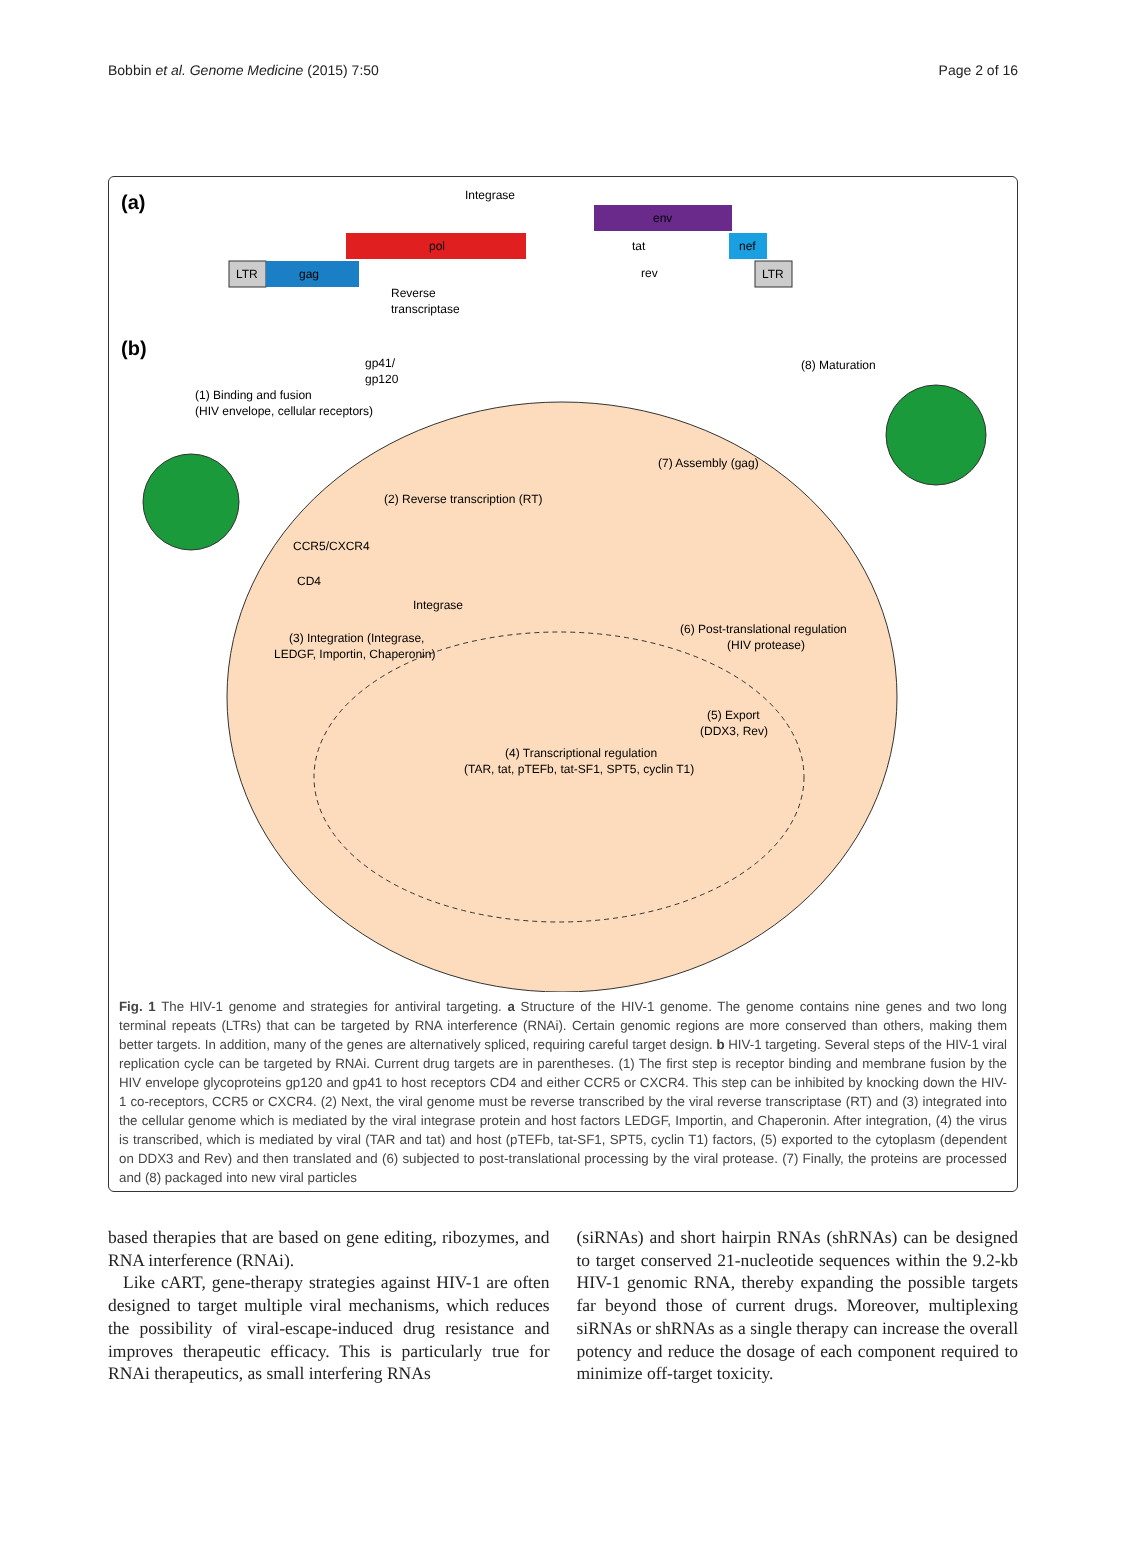Bobbin et al. Genome Medicine (2015) 7:50 Page 2 of 16
(a)
(b)
LTR
gag
pol
env
nef
LTR
Integrase
Reverse
transcriptase
tat
rev
(1) Binding and fusion
(HIV envelope, cellular receptors)
gp41/
gp120
CCR5/CXCR4
CD4
(2) Reverse transcription (RT)
Integrase
(3) Integration (Integrase,
LEDGF, Importin, Chaperonin)
(4) Transcriptional regulation
(TAR, tat, pTEFb, tat-SF1, SPT5, cyclin T1)
(5) Export
(DDX3, Rev)
(6) Post-translational regulation
(HIV protease)
(7) Assembly (gag)
(8) Maturation
Fig. 1 The HIV-1 genome and strategies for antiviral targeting. a Structure of the HIV-1 genome. The genome contains nine genes and two long terminal repeats (LTRs) that can be targeted by RNA interference (RNAi). Certain genomic regions are more conserved than others, making them better targets. In addition, many of the genes are alternatively spliced, requiring careful target design. b HIV-1 targeting. Several steps of the HIV-1 viral replication cycle can be targeted by RNAi. Current drug targets are in parentheses. (1) The first step is receptor binding and membrane fusion by the HIV envelope glycoproteins gp120 and gp41 to host receptors CD4 and either CCR5 or CXCR4. This step can be inhibited by knocking down the HIV-1 co-receptors, CCR5 or CXCR4. (2) Next, the viral genome must be reverse transcribed by the viral reverse transcriptase (RT) and (3) integrated into the cellular genome which is mediated by the viral integrase protein and host factors LEDGF, Importin, and Chaperonin. After integration, (4) the virus is transcribed, which is mediated by viral (TAR and tat) and host (pTEFb, tat-SF1, SPT5, cyclin T1) factors, (5) exported to the cytoplasm (dependent on DDX3 and Rev) and then translated and (6) subjected to post-translational processing by the viral protease. (7) Finally, the proteins are processed and (8) packaged into new viral particles
based therapies that are based on gene editing, ribozymes, and RNA interference (RNAi).
Like cART, gene-therapy strategies against HIV-1 are often designed to target multiple viral mechanisms, which reduces the possibility of viral-escape-induced drug resistance and improves therapeutic efficacy. This is particularly true for RNAi therapeutics, as small interfering RNAs
(siRNAs) and short hairpin RNAs (shRNAs) can be designed to target conserved 21-nucleotide sequences within the 9.2-kb HIV-1 genomic RNA, thereby expanding the possible targets far beyond those of current drugs. Moreover, multiplexing siRNAs or shRNAs as a single therapy can increase the overall potency and reduce the dosage of each component required to minimize off-target toxicity.